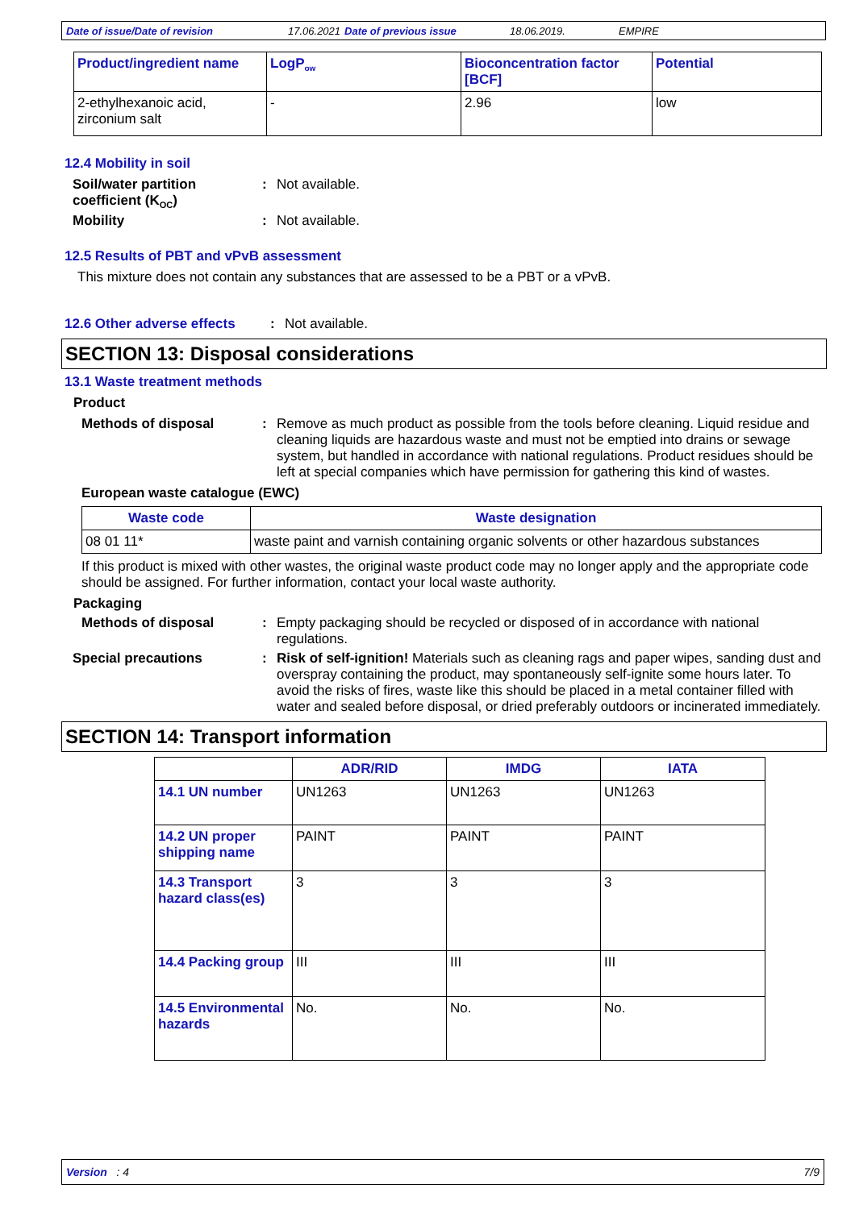Date of issue/Date of revision 17.06.2021 Date of previous issue 18.06.2019. EMPIRE
| Product/ingredient name | LogP<sub>ow</sub> | Bioconcentration factor [BCF] | Potential |
| --- | --- | --- | --- |
| 2-ethylhexanoic acid, zirconium salt | - | 2.96 | low |
12.4 Mobility in soil
Soil/water partition coefficient (K<sub>OC</sub>)
: Not available.
Mobility : Not available.
12.5 Results of PBT and vPvB assessment
This mixture does not contain any substances that are assessed to be a PBT or a vPvB.
12.6 Other adverse effects
: Not available.
SECTION 13: Disposal considerations
13.1 Waste treatment methods
Product
Methods of disposal : Remove as much product as possible from the tools before cleaning. Liquid residue and cleaning liquids are hazardous waste and must not be emptied into drains or sewage system, but handled in accordance with national regulations. Product residues should be left at special companies which have permission for gathering this kind of wastes.
European waste catalogue (EWC)
| Waste code | Waste designation |
| --- | --- |
| 08 01 11* | waste paint and varnish containing organic solvents or other hazardous substances |
If this product is mixed with other wastes, the original waste product code may no longer apply and the appropriate code should be assigned. For further information, contact your local waste authority.
Packaging
Methods of disposal : Empty packaging should be recycled or disposed of in accordance with national regulations.
Special precautions : Risk of self-ignition! Materials such as cleaning rags and paper wipes, sanding dust and overspray containing the product, may spontaneously self-ignite some hours later. To avoid the risks of fires, waste like this should be placed in a metal container filled with water and sealed before disposal, or dried preferably outdoors or incinerated immediately.
SECTION 14: Transport information
| | ADR/RID | IMDG | IATA |
| --- | --- | --- | --- |
| 14.1 UN number | UN1263 | UN1263 | UN1263 |
| 14.2 UN proper shipping name | PAINT | PAINT | PAINT |
| 14.3 Transport hazard class(es) | 3 | 3 | 3 |
| 14.4 Packing group | III | III | III |
| 14.5 Environmental hazards | No. | No. | No. |
Version : 4 7/9